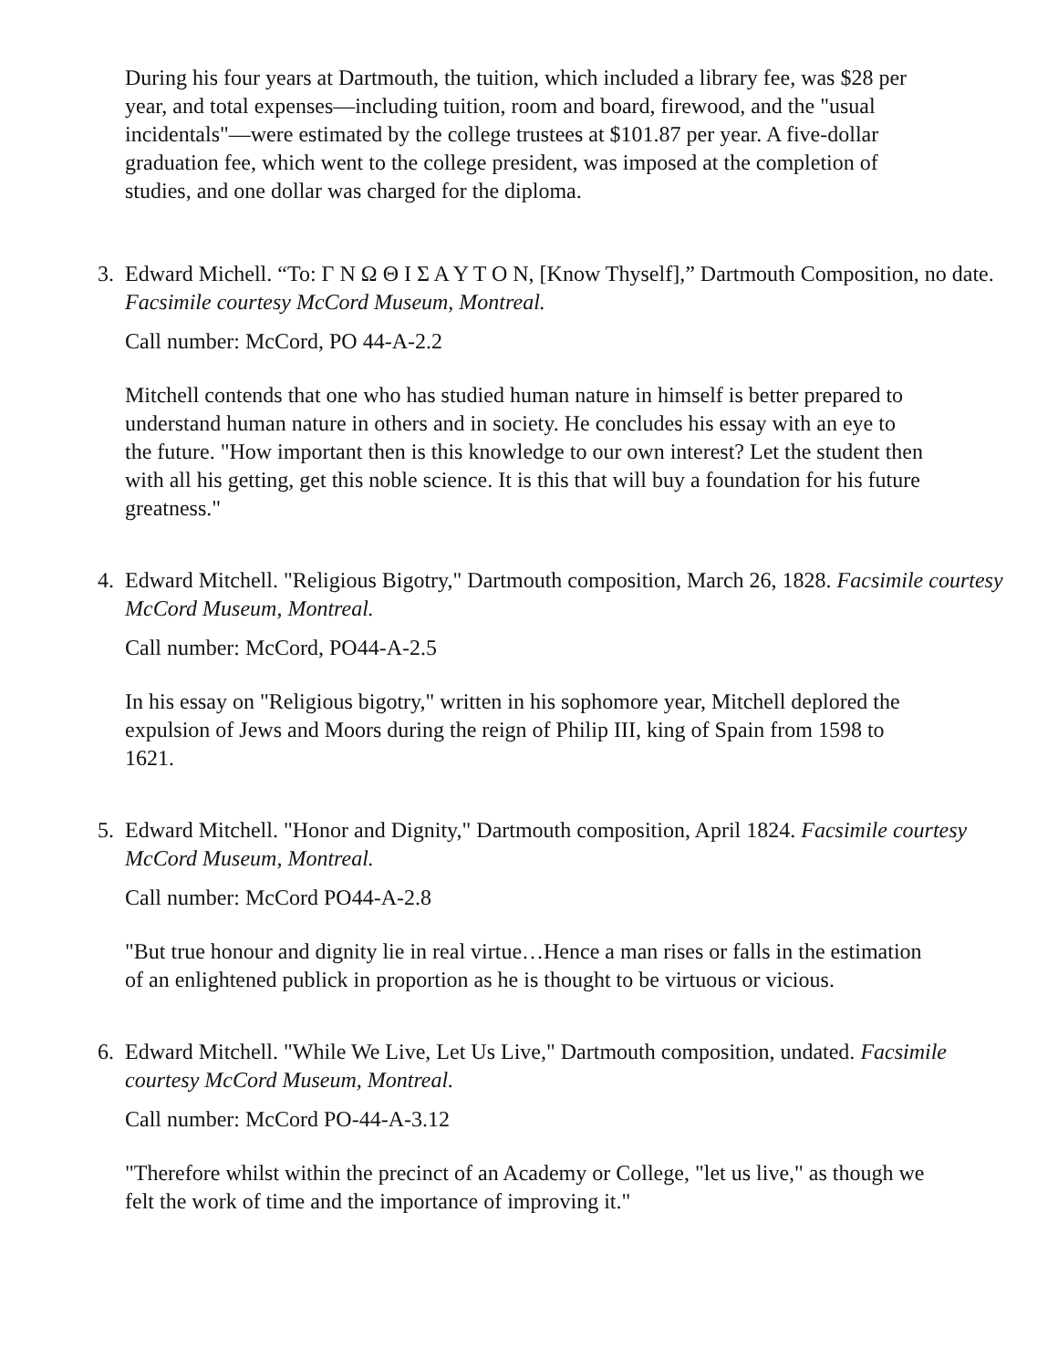During his four years at Dartmouth, the tuition, which included a library fee, was $28 per year, and total expenses—including tuition, room and board, firewood, and the "usual incidentals"—were estimated by the college trustees at $101.87 per year. A five-dollar graduation fee, which went to the college president, was imposed at the completion of studies, and one dollar was charged for the diploma.
3.
Edward Michell. “To: Γ Ν Ω Θ Ι Σ Α Υ Τ Ο Ν, [Know Thyself],” Dartmouth Composition, no date. Facsimile courtesy McCord Museum, Montreal.
Call number: McCord, PO 44-A-2.2
Mitchell contends that one who has studied human nature in himself is better prepared to understand human nature in others and in society. He concludes his essay with an eye to the future. "How important then is this knowledge to our own interest? Let the student then with all his getting, get this noble science. It is this that will buy a foundation for his future greatness."
4.
Edward Mitchell. "Religious Bigotry," Dartmouth composition, March 26, 1828. Facsimile courtesy McCord Museum, Montreal.
Call number: McCord, PO44-A-2.5
In his essay on "Religious bigotry," written in his sophomore year, Mitchell deplored the expulsion of Jews and Moors during the reign of Philip III, king of Spain from 1598 to 1621.
5.
Edward Mitchell. "Honor and Dignity," Dartmouth composition, April 1824. Facsimile courtesy McCord Museum, Montreal.
Call number: McCord PO44-A-2.8
"But true honour and dignity lie in real virtue…Hence a man rises or falls in the estimation of an enlightened publick in proportion as he is thought to be virtuous or vicious.
6.
Edward Mitchell. "While We Live, Let Us Live," Dartmouth composition, undated. Facsimile courtesy McCord Museum, Montreal.
Call number: McCord PO-44-A-3.12
"Therefore whilst within the precinct of an Academy or College, "let us live," as though we felt the work of time and the importance of improving it."